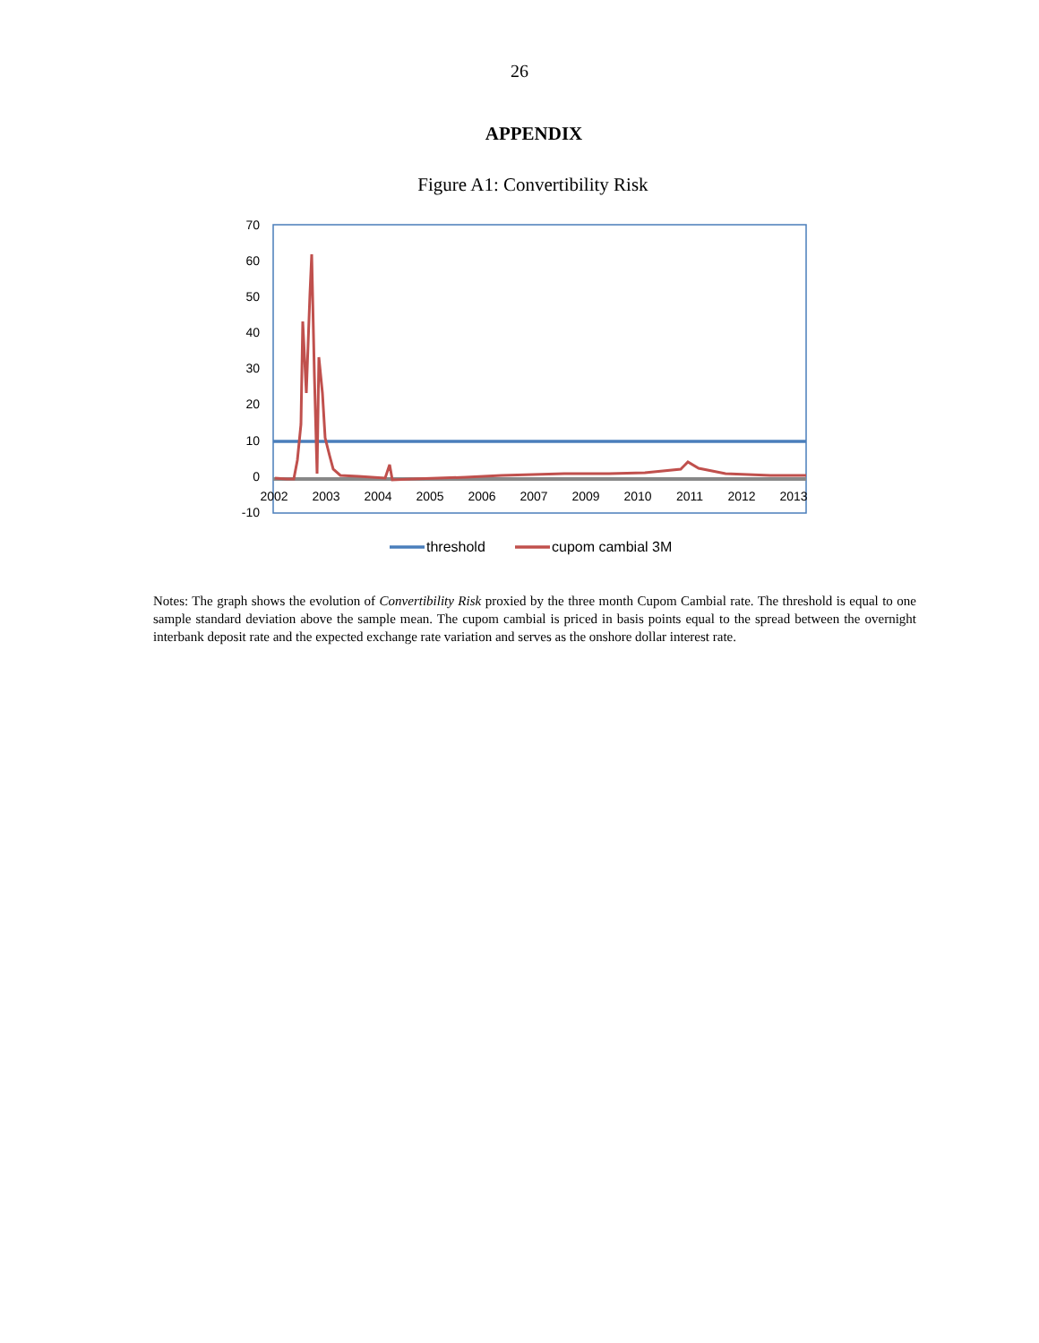26
APPENDIX
Figure A1: Convertibility Risk
70
60
50
40
30
20
10
0
-10
2002
2003
2004
2005
2006
2007
2009
2010
2011
2012
2013
threshold
cupom cambial 3M
Notes: The graph shows the evolution of Convertibility Risk proxied by the three month Cupom Cambial rate. The threshold is equal to one sample standard deviation above the sample mean. The cupom cambial is priced in basis points equal to the spread between the overnight interbank deposit rate and the expected exchange rate variation and serves as the onshore dollar interest rate.